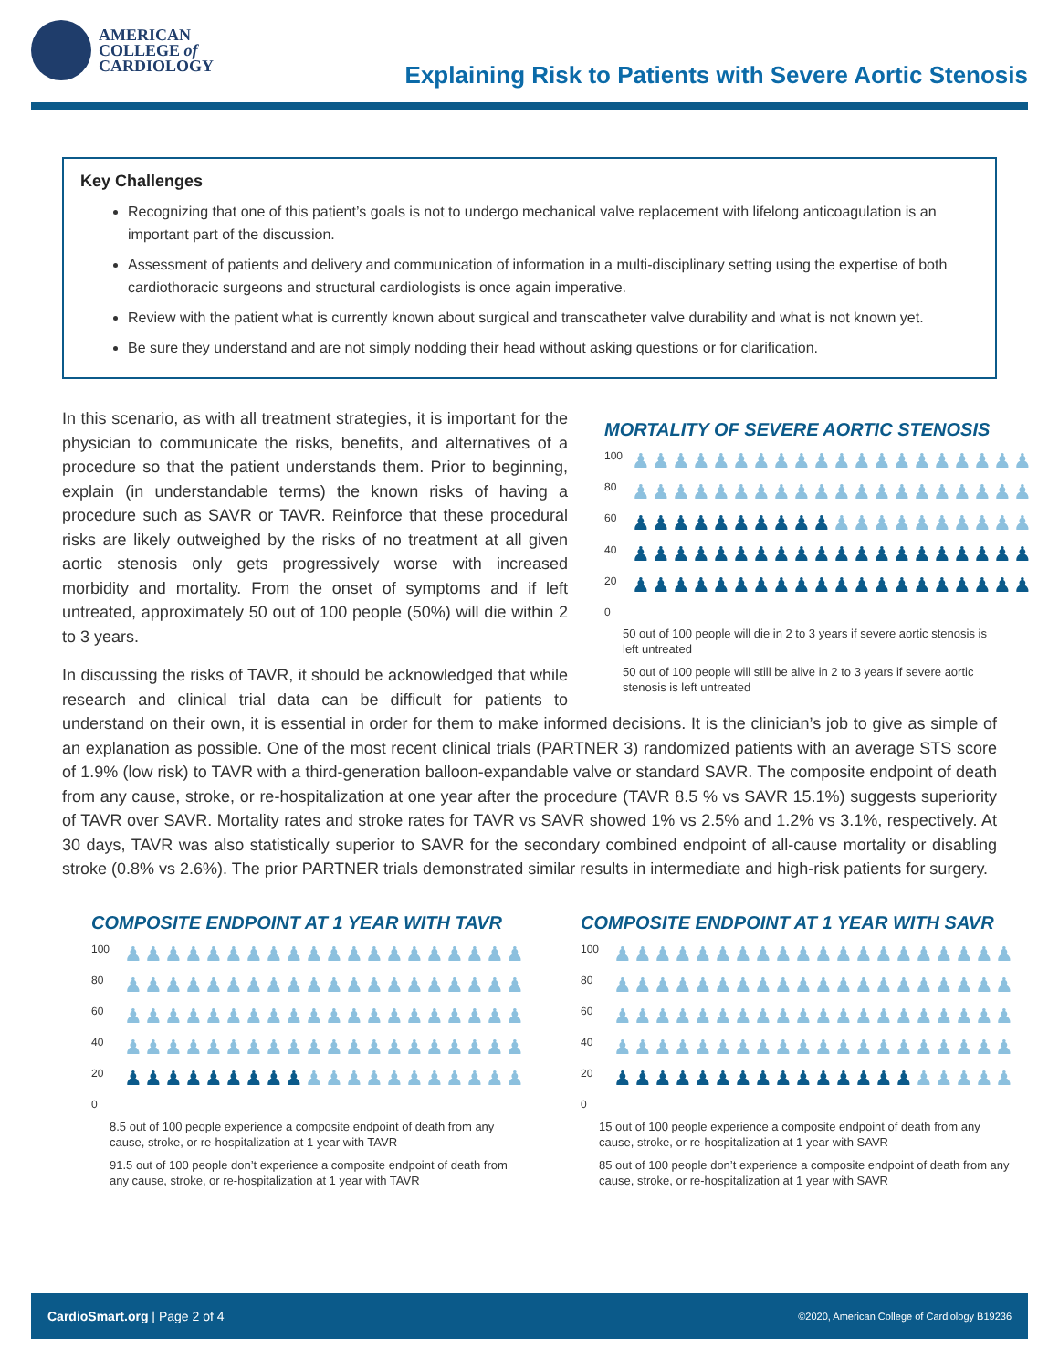AMERICAN
COLLEGE of
CARDIOLOGY
Explaining Risk to Patients with Severe Aortic Stenosis
Key Challenges
Recognizing that one of this patient’s goals is not to undergo mechanical valve replacement with lifelong anticoagulation is an important part of the discussion.
Assessment of patients and delivery and communication of information in a multi-disciplinary setting using the expertise of both cardiothoracic surgeons and structural cardiologists is once again imperative.
Review with the patient what is currently known about surgical and transcatheter valve durability and what is not known yet.
Be sure they understand and are not simply nodding their head without asking questions or for clarification.
MORTALITY OF SEVERE AORTIC STENOSIS
100
80
60
40
20
0
♟♟♟♟♟♟♟♟♟♟♟♟♟♟♟♟♟♟♟♟
♟♟♟♟♟♟♟♟♟♟♟♟♟♟♟♟♟♟♟♟
♟♟♟♟♟♟♟♟♟♟♟♟♟♟♟♟♟♟♟♟
♟♟♟♟♟♟♟♟♟♟♟♟♟♟♟♟♟♟♟♟
♟♟♟♟♟♟♟♟♟♟♟♟♟♟♟♟♟♟♟♟
50 out of 100 people will die in 2 to 3 years if severe aortic stenosis is left untreated
50 out of 100 people will still be alive in 2 to 3 years if severe aortic stenosis is left untreated
In this scenario, as with all treatment strategies, it is important for the physician to communicate the risks, benefits, and alternatives of a procedure so that the patient understands them. Prior to beginning, explain (in understandable terms) the known risks of having a procedure such as SAVR or TAVR. Reinforce that these procedural risks are likely outweighed by the risks of no treatment at all given aortic stenosis only gets progressively worse with increased morbidity and mortality. From the onset of symptoms and if left untreated, approximately 50 out of 100 people (50%) will die within 2 to 3 years.
In discussing the risks of TAVR, it should be acknowledged that while research and clinical trial data can be difficult for patients to understand on their own, it is essential in order for them to make informed decisions. It is the clinician’s job to give as simple of an explanation as possible. One of the most recent clinical trials (PARTNER 3) randomized patients with an average STS score of 1.9% (low risk) to TAVR with a third-generation balloon-expandable valve or standard SAVR. The composite endpoint of death from any cause, stroke, or re-hospitalization at one year after the procedure (TAVR 8.5 % vs SAVR 15.1%) suggests superiority of TAVR over SAVR. Mortality rates and stroke rates for TAVR vs SAVR showed 1% vs 2.5% and 1.2% vs 3.1%, respectively. At 30 days, TAVR was also statistically superior to SAVR for the secondary combined endpoint of all-cause mortality or disabling stroke (0.8% vs 2.6%). The prior PARTNER trials demonstrated similar results in intermediate and high-risk patients for surgery.
COMPOSITE ENDPOINT AT 1 YEAR WITH TAVR
100
80
60
40
20
0
♟♟♟♟♟♟♟♟♟♟♟♟♟♟♟♟♟♟♟♟
♟♟♟♟♟♟♟♟♟♟♟♟♟♟♟♟♟♟♟♟
♟♟♟♟♟♟♟♟♟♟♟♟♟♟♟♟♟♟♟♟
♟♟♟♟♟♟♟♟♟♟♟♟♟♟♟♟♟♟♟♟
♟♟♟♟♟♟♟♟♟♟♟♟♟♟♟♟♟♟♟♟
8.5 out of 100 people experience a composite endpoint of death from any cause, stroke, or re-hospitalization at 1 year with TAVR
91.5 out of 100 people don’t experience a composite endpoint of death from any cause, stroke, or re-hospitalization at 1 year with TAVR
COMPOSITE ENDPOINT AT 1 YEAR WITH SAVR
100
80
60
40
20
0
♟♟♟♟♟♟♟♟♟♟♟♟♟♟♟♟♟♟♟♟
♟♟♟♟♟♟♟♟♟♟♟♟♟♟♟♟♟♟♟♟
♟♟♟♟♟♟♟♟♟♟♟♟♟♟♟♟♟♟♟♟
♟♟♟♟♟♟♟♟♟♟♟♟♟♟♟♟♟♟♟♟
♟♟♟♟♟♟♟♟♟♟♟♟♟♟♟♟♟♟♟♟
15 out of 100 people experience a composite endpoint of death from any cause, stroke, or re-hospitalization at 1 year with SAVR
85 out of 100 people don’t experience a composite endpoint of death from any cause, stroke, or re-hospitalization at 1 year with SAVR
CardioSmart.org | Page 2 of 4 ©2020, American College of Cardiology B19236